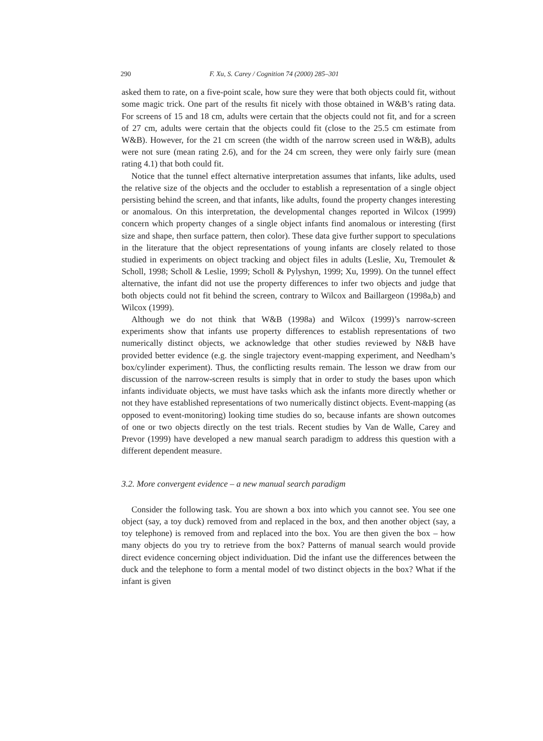290 F. Xu, S. Carey / Cognition 74 (2000) 285–301
asked them to rate, on a five-point scale, how sure they were that both objects could fit, without some magic trick. One part of the results fit nicely with those obtained in W&B’s rating data. For screens of 15 and 18 cm, adults were certain that the objects could not fit, and for a screen of 27 cm, adults were certain that the objects could fit (close to the 25.5 cm estimate from W&B). However, for the 21 cm screen (the width of the narrow screen used in W&B), adults were not sure (mean rating 2.6), and for the 24 cm screen, they were only fairly sure (mean rating 4.1) that both could fit.
Notice that the tunnel effect alternative interpretation assumes that infants, like adults, used the relative size of the objects and the occluder to establish a representation of a single object persisting behind the screen, and that infants, like adults, found the property changes interesting or anomalous. On this interpretation, the developmental changes reported in Wilcox (1999) concern which property changes of a single object infants find anomalous or interesting (first size and shape, then surface pattern, then color). These data give further support to speculations in the literature that the object representations of young infants are closely related to those studied in experiments on object tracking and object files in adults (Leslie, Xu, Tremoulet & Scholl, 1998; Scholl & Leslie, 1999; Scholl & Pylyshyn, 1999; Xu, 1999). On the tunnel effect alternative, the infant did not use the property differences to infer two objects and judge that both objects could not fit behind the screen, contrary to Wilcox and Baillargeon (1998a,b) and Wilcox (1999).
Although we do not think that W&B (1998a) and Wilcox (1999)’s narrow-screen experiments show that infants use property differences to establish representations of two numerically distinct objects, we acknowledge that other studies reviewed by N&B have provided better evidence (e.g. the single trajectory event-mapping experiment, and Needham’s box/cylinder experiment). Thus, the conflicting results remain. The lesson we draw from our discussion of the narrow-screen results is simply that in order to study the bases upon which infants individuate objects, we must have tasks which ask the infants more directly whether or not they have established representations of two numerically distinct objects. Event-mapping (as opposed to event-monitoring) looking time studies do so, because infants are shown outcomes of one or two objects directly on the test trials. Recent studies by Van de Walle, Carey and Prevor (1999) have developed a new manual search paradigm to address this question with a different dependent measure.
3.2. More convergent evidence – a new manual search paradigm
Consider the following task. You are shown a box into which you cannot see. You see one object (say, a toy duck) removed from and replaced in the box, and then another object (say, a toy telephone) is removed from and replaced into the box. You are then given the box – how many objects do you try to retrieve from the box? Patterns of manual search would provide direct evidence concerning object individuation. Did the infant use the differences between the duck and the telephone to form a mental model of two distinct objects in the box? What if the infant is given